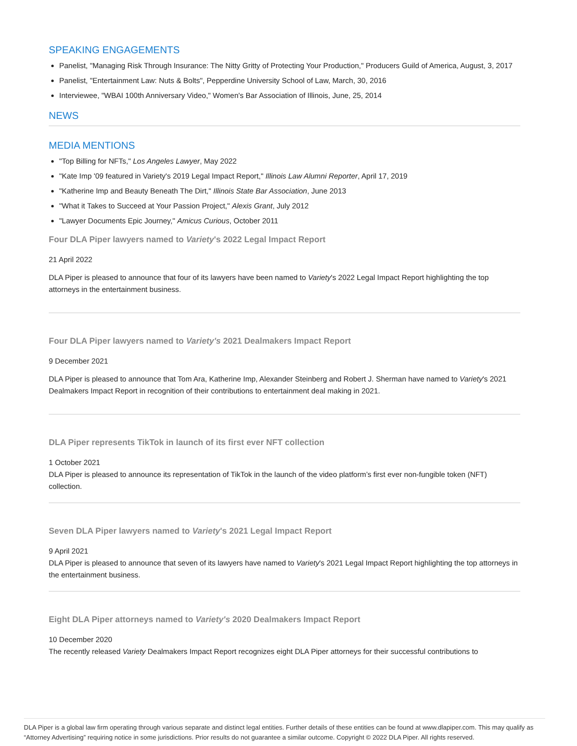SPEAKING ENGAGEMENTS
Panelist, "Managing Risk Through Insurance: The Nitty Gritty of Protecting Your Production," Producers Guild of America, August, 3, 2017
Panelist, "Entertainment Law: Nuts & Bolts", Pepperdine University School of Law, March, 30, 2016
Interviewee, "WBAI 100th Anniversary Video," Women's Bar Association of Illinois, June, 25, 2014
NEWS
MEDIA MENTIONS
"Top Billing for NFTs," Los Angeles Lawyer, May 2022
"Kate Imp '09 featured in Variety's 2019 Legal Impact Report," Illinois Law Alumni Reporter, April 17, 2019
"Katherine Imp and Beauty Beneath The Dirt," Illinois State Bar Association, June 2013
"What it Takes to Succeed at Your Passion Project," Alexis Grant, July 2012
"Lawyer Documents Epic Journey," Amicus Curious, October 2011
Four DLA Piper lawyers named to Variety's 2022 Legal Impact Report
21 April 2022
DLA Piper is pleased to announce that four of its lawyers have been named to Variety's 2022 Legal Impact Report highlighting the top attorneys in the entertainment business.
Four DLA Piper lawyers named to Variety's 2021 Dealmakers Impact Report
9 December 2021
DLA Piper is pleased to announce that Tom Ara, Katherine Imp, Alexander Steinberg and Robert J. Sherman have named to Variety's 2021 Dealmakers Impact Report in recognition of their contributions to entertainment deal making in 2021.
DLA Piper represents TikTok in launch of its first ever NFT collection
1 October 2021
DLA Piper is pleased to announce its representation of TikTok in the launch of the video platform’s first ever non-fungible token (NFT) collection.
Seven DLA Piper lawyers named to Variety's 2021 Legal Impact Report
9 April 2021
DLA Piper is pleased to announce that seven of its lawyers have named to Variety's 2021 Legal Impact Report highlighting the top attorneys in the entertainment business.
Eight DLA Piper attorneys named to Variety's 2020 Dealmakers Impact Report
10 December 2020
The recently released Variety Dealmakers Impact Report recognizes eight DLA Piper attorneys for their successful contributions to
DLA Piper is a global law firm operating through various separate and distinct legal entities. Further details of these entities can be found at www.dlapiper.com. This may qualify as “Attorney Advertising” requiring notice in some jurisdictions. Prior results do not guarantee a similar outcome. Copyright © 2022 DLA Piper. All rights reserved.